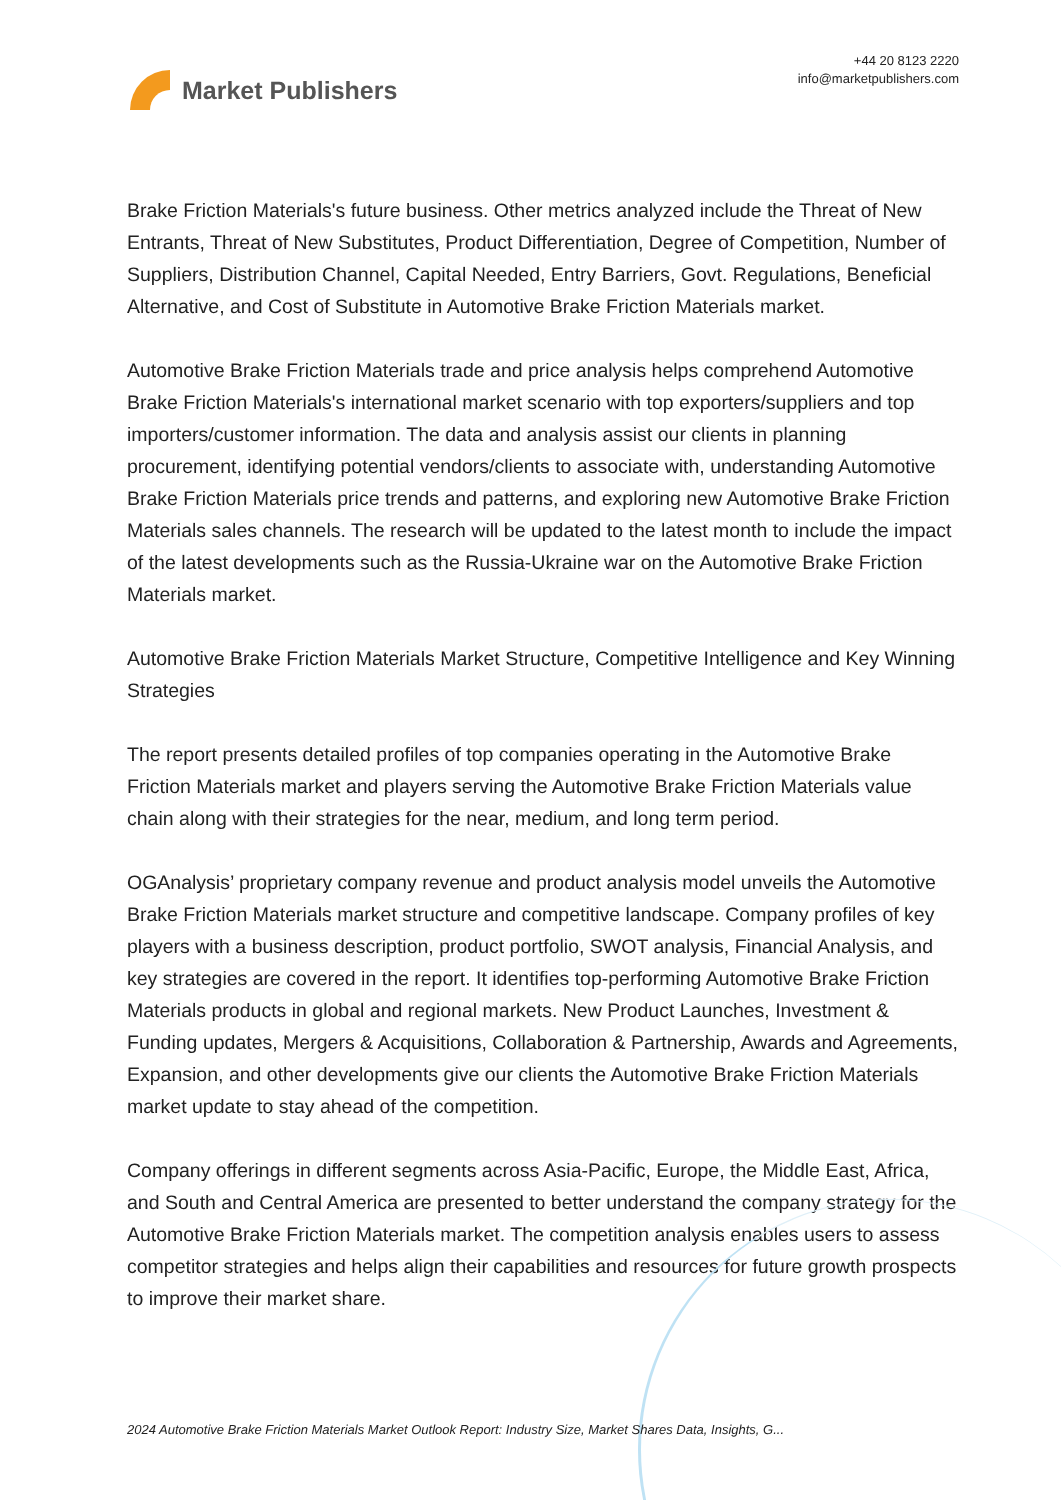Market Publishers
+44 20 8123 2220
info@marketpublishers.com
Brake Friction Materials's future business. Other metrics analyzed include the Threat of New Entrants, Threat of New Substitutes, Product Differentiation, Degree of Competition, Number of Suppliers, Distribution Channel, Capital Needed, Entry Barriers, Govt. Regulations, Beneficial Alternative, and Cost of Substitute in Automotive Brake Friction Materials market.
Automotive Brake Friction Materials trade and price analysis helps comprehend Automotive Brake Friction Materials's international market scenario with top exporters/suppliers and top importers/customer information. The data and analysis assist our clients in planning procurement, identifying potential vendors/clients to associate with, understanding Automotive Brake Friction Materials price trends and patterns, and exploring new Automotive Brake Friction Materials sales channels. The research will be updated to the latest month to include the impact of the latest developments such as the Russia-Ukraine war on the Automotive Brake Friction Materials market.
Automotive Brake Friction Materials Market Structure, Competitive Intelligence and Key Winning Strategies
The report presents detailed profiles of top companies operating in the Automotive Brake Friction Materials market and players serving the Automotive Brake Friction Materials value chain along with their strategies for the near, medium, and long term period.
OGAnalysis’ proprietary company revenue and product analysis model unveils the Automotive Brake Friction Materials market structure and competitive landscape. Company profiles of key players with a business description, product portfolio, SWOT analysis, Financial Analysis, and key strategies are covered in the report. It identifies top-performing Automotive Brake Friction Materials products in global and regional markets. New Product Launches, Investment & Funding updates, Mergers & Acquisitions, Collaboration & Partnership, Awards and Agreements, Expansion, and other developments give our clients the Automotive Brake Friction Materials market update to stay ahead of the competition.
Company offerings in different segments across Asia-Pacific, Europe, the Middle East, Africa, and South and Central America are presented to better understand the company strategy for the Automotive Brake Friction Materials market. The competition analysis enables users to assess competitor strategies and helps align their capabilities and resources for future growth prospects to improve their market share.
2024 Automotive Brake Friction Materials Market Outlook Report: Industry Size, Market Shares Data, Insights, G...